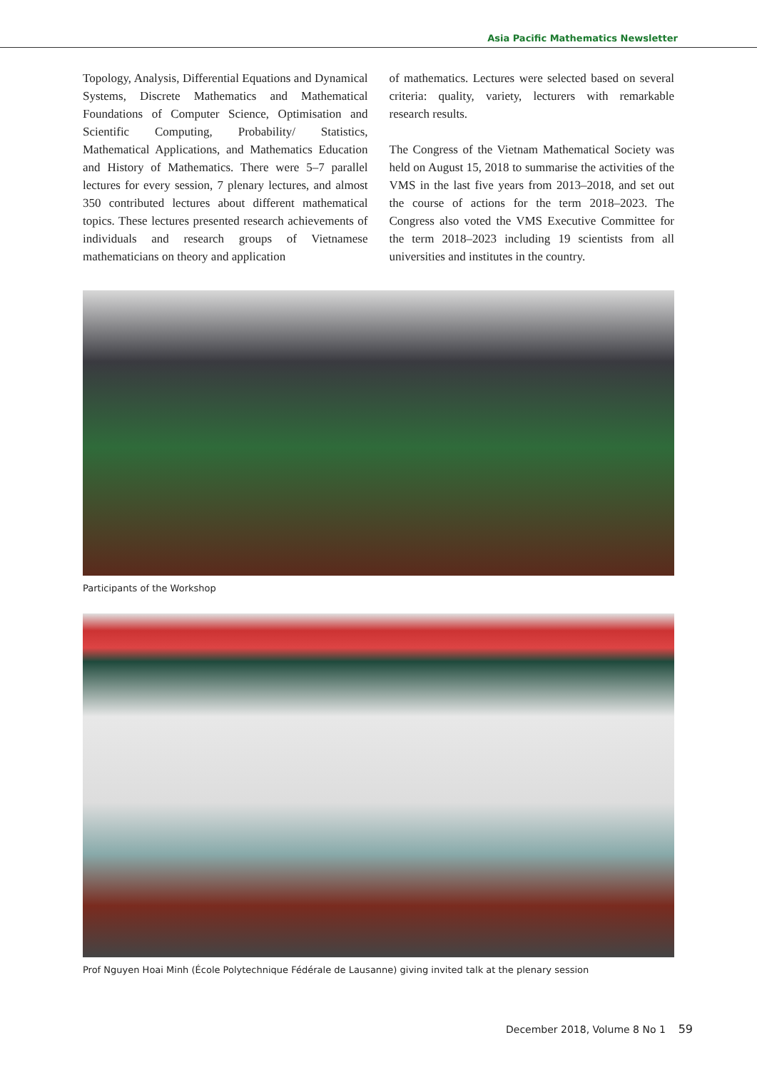Asia Pacific Mathematics Newsletter
Topology, Analysis, Differential Equations and Dynamical Systems, Discrete Mathematics and Mathematical Foundations of Computer Science, Optimisation and Scientific Computing, Probability/ Statistics, Mathematical Applications, and Mathematics Education and History of Mathematics. There were 5–7 parallel lectures for every session, 7 plenary lectures, and almost 350 contributed lectures about different mathematical topics. These lectures presented research achievements of individuals and research groups of Vietnamese mathematicians on theory and application
of mathematics. Lectures were selected based on several criteria: quality, variety, lecturers with remarkable research results.
The Congress of the Vietnam Mathematical Society was held on August 15, 2018 to summarise the activities of the VMS in the last five years from 2013–2018, and set out the course of actions for the term 2018–2023. The Congress also voted the VMS Executive Committee for the term 2018–2023 including 19 scientists from all universities and institutes in the country.
Participants of the Workshop
Prof Nguyen Hoai Minh (École Polytechnique Fédérale de Lausanne) giving invited talk at the plenary session
December 2018, Volume 8 No 1 59